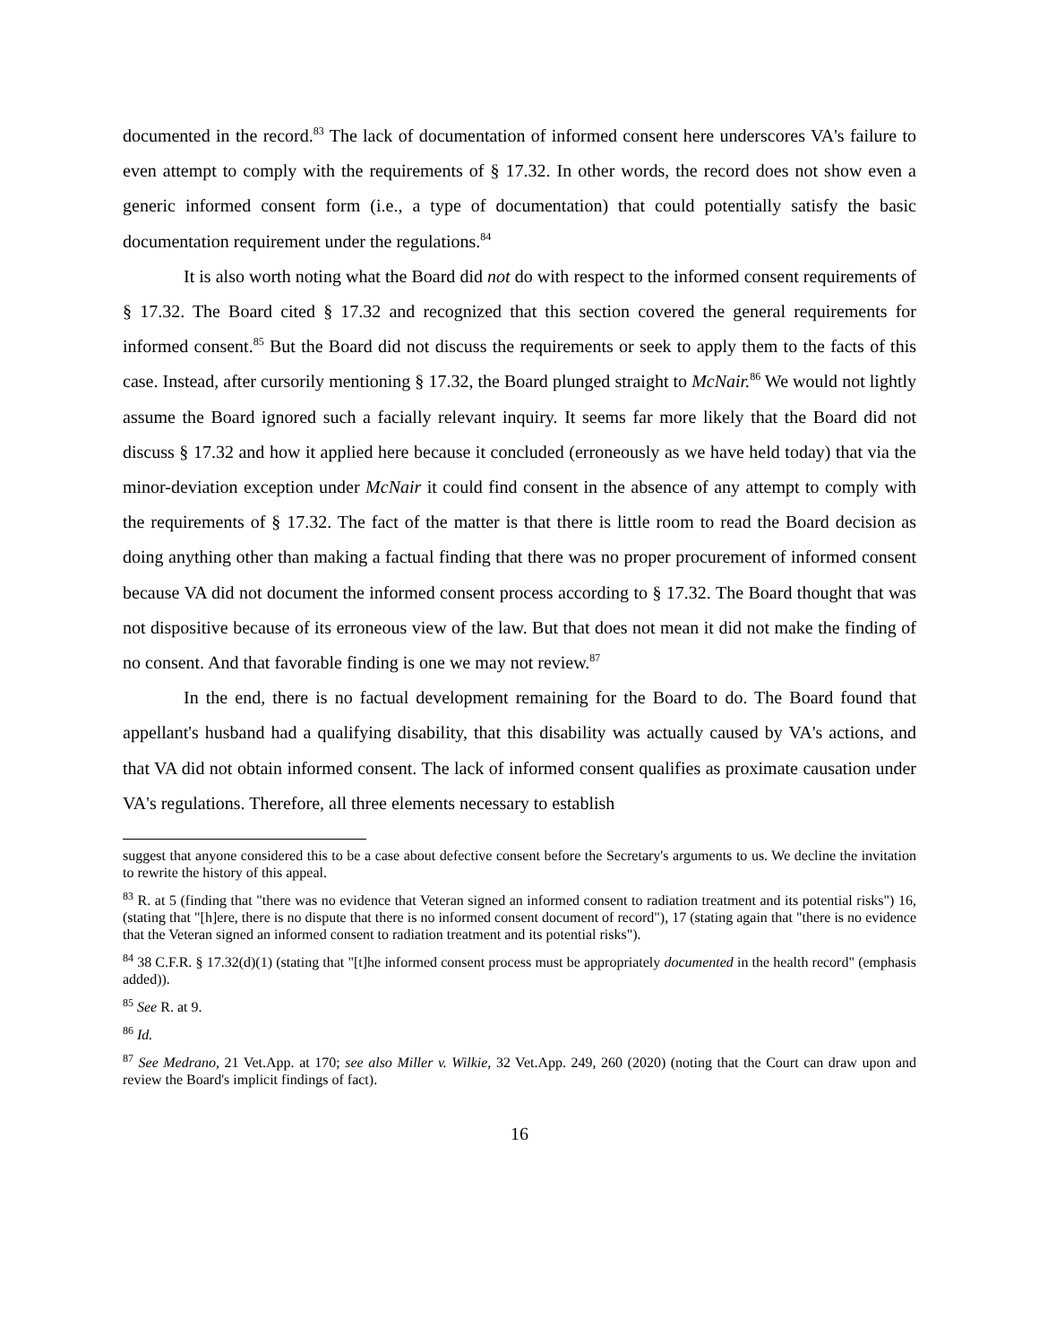documented in the record.<sup>83</sup> The lack of documentation of informed consent here underscores VA's failure to even attempt to comply with the requirements of § 17.32. In other words, the record does not show even a generic informed consent form (i.e., a type of documentation) that could potentially satisfy the basic documentation requirement under the regulations.<sup>84</sup>
It is also worth noting what the Board did not do with respect to the informed consent requirements of § 17.32. The Board cited § 17.32 and recognized that this section covered the general requirements for informed consent.<sup>85</sup> But the Board did not discuss the requirements or seek to apply them to the facts of this case. Instead, after cursorily mentioning § 17.32, the Board plunged straight to McNair.<sup>86</sup> We would not lightly assume the Board ignored such a facially relevant inquiry. It seems far more likely that the Board did not discuss § 17.32 and how it applied here because it concluded (erroneously as we have held today) that via the minor-deviation exception under McNair it could find consent in the absence of any attempt to comply with the requirements of § 17.32. The fact of the matter is that there is little room to read the Board decision as doing anything other than making a factual finding that there was no proper procurement of informed consent because VA did not document the informed consent process according to § 17.32. The Board thought that was not dispositive because of its erroneous view of the law. But that does not mean it did not make the finding of no consent. And that favorable finding is one we may not review.<sup>87</sup>
In the end, there is no factual development remaining for the Board to do. The Board found that appellant's husband had a qualifying disability, that this disability was actually caused by VA's actions, and that VA did not obtain informed consent. The lack of informed consent qualifies as proximate causation under VA's regulations. Therefore, all three elements necessary to establish
suggest that anyone considered this to be a case about defective consent before the Secretary's arguments to us. We decline the invitation to rewrite the history of this appeal.
<sup>83</sup> R. at 5 (finding that "there was no evidence that Veteran signed an informed consent to radiation treatment and its potential risks") 16, (stating that "[h]ere, there is no dispute that there is no informed consent document of record"), 17 (stating again that "there is no evidence that the Veteran signed an informed consent to radiation treatment and its potential risks").
<sup>84</sup> 38 C.F.R. § 17.32(d)(1) (stating that "[t]he informed consent process must be appropriately documented in the health record" (emphasis added)).
<sup>85</sup> See R. at 9.
<sup>86</sup> Id.
<sup>87</sup> See Medrano, 21 Vet.App. at 170; see also Miller v. Wilkie, 32 Vet.App. 249, 260 (2020) (noting that the Court can draw upon and review the Board's implicit findings of fact).
16